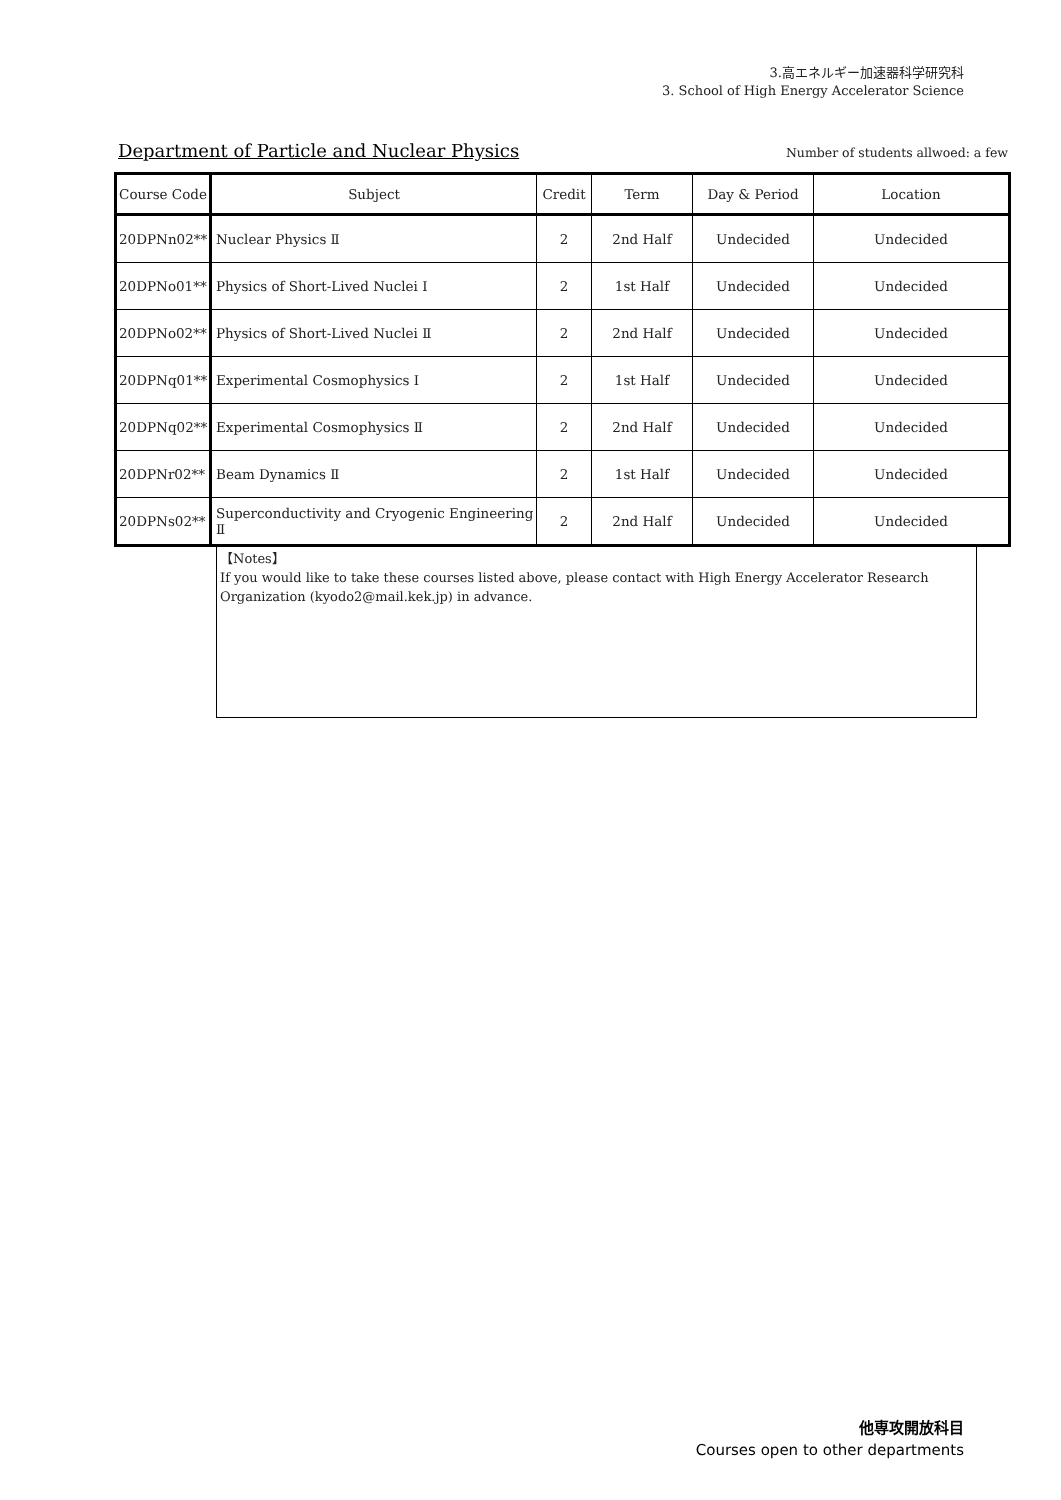3.高エネルギー加速器科学研究科
3. School of High Energy Accelerator Science
Department of Particle and Nuclear Physics
Number of students allwoed: a few
| Course Code | Subject | Credit | Term | Day & Period | Location |
| --- | --- | --- | --- | --- | --- |
| 20DPNn02** | Nuclear Physics Ⅱ | 2 | 2nd Half | Undecided | Undecided |
| 20DPNo01** | Physics of Short-Lived Nuclei Ⅰ | 2 | 1st Half | Undecided | Undecided |
| 20DPNo02** | Physics of Short-Lived Nuclei Ⅱ | 2 | 2nd Half | Undecided | Undecided |
| 20DPNq01** | Experimental Cosmophysics Ⅰ | 2 | 1st Half | Undecided | Undecided |
| 20DPNq02** | Experimental Cosmophysics Ⅱ | 2 | 2nd Half | Undecided | Undecided |
| 20DPNr02** | Beam Dynamics Ⅱ | 2 | 1st Half | Undecided | Undecided |
| 20DPNs02** | Superconductivity and Cryogenic Engineering Ⅱ | 2 | 2nd Half | Undecided | Undecided |
【Notes】
If you would like to take these courses listed above, please contact with High Energy Accelerator Research Organization (kyodo2@mail.kek.jp) in advance.
他専攻開放科目
Courses open to other departments